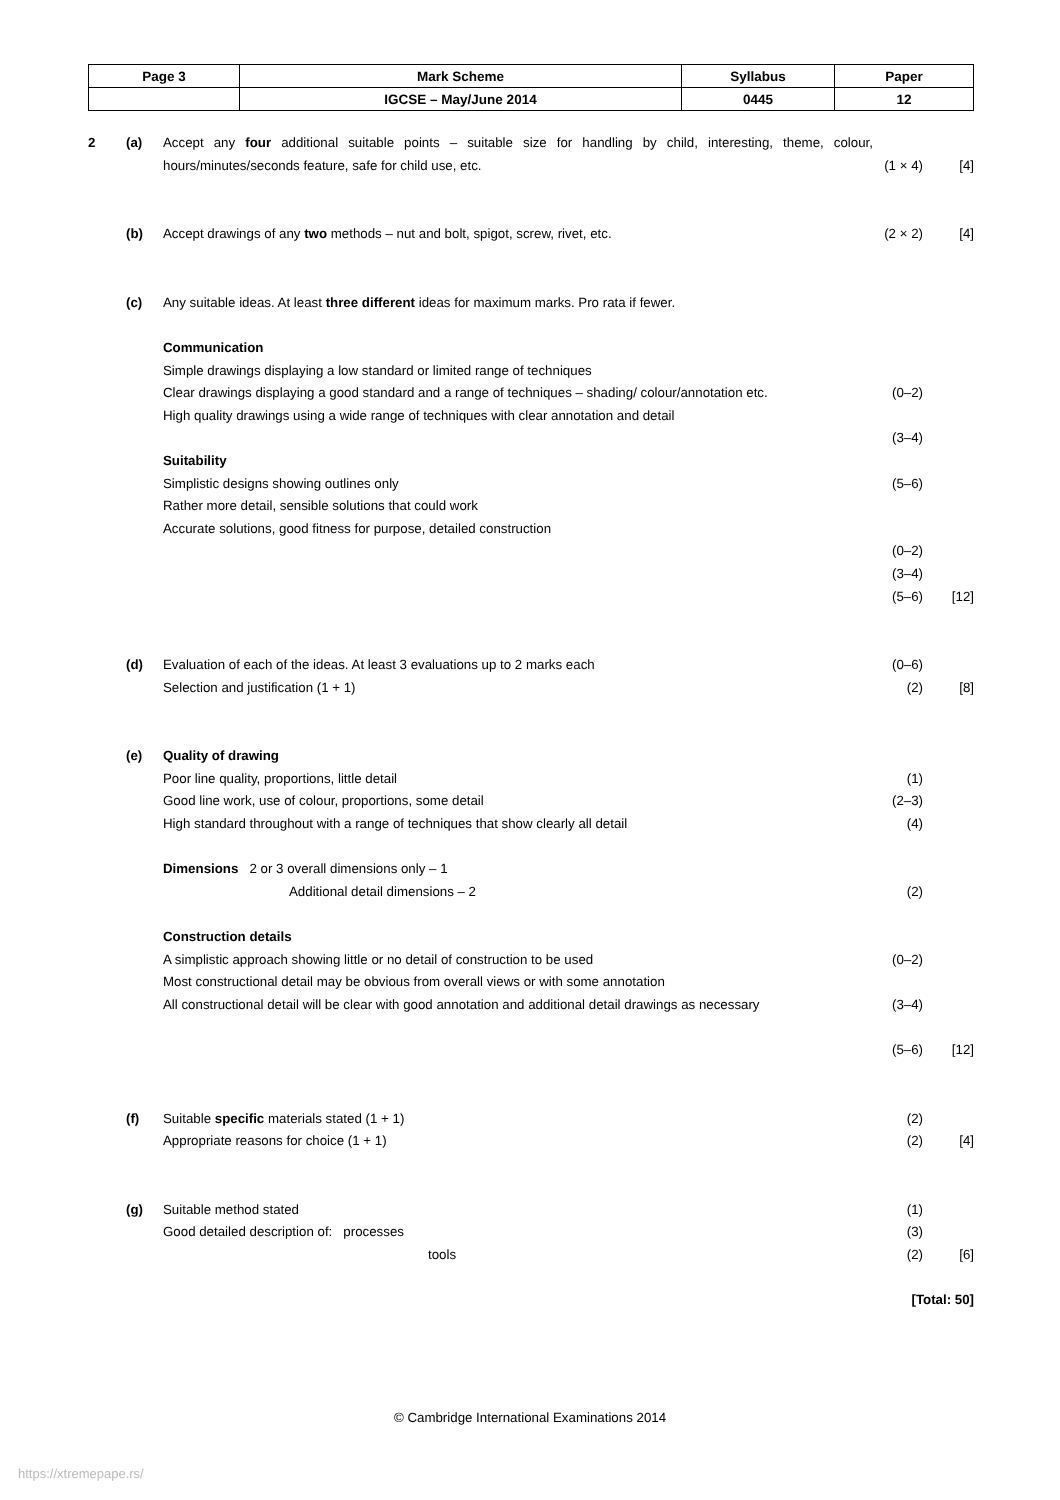| Page 3 | Mark Scheme | Syllabus | Paper |
| | IGCSE – May/June 2014 | 0445 | 12 |
2 (a) Accept any four additional suitable points – suitable size for handling by child, interesting, theme, colour, hours/minutes/seconds feature, safe for child use, etc.
(1 × 4)
[4]
(b) Accept drawings of any two methods – nut and bolt, spigot, screw, rivet, etc. (2 × 2)
[4]
(c) Any suitable ideas. At least three different ideas for maximum marks. Pro rata if fewer.
Communication
Simple drawings displaying a low standard or limited range of techniques
Clear drawings displaying a good standard and a range of techniques – shading/ colour/annotation etc.
High quality drawings using a wide range of techniques with clear annotation and detail
Suitability
Simplistic designs showing outlines only
Rather more detail, sensible solutions that could work
Accurate solutions, good fitness for purpose, detailed construction
(0–2)
(3–4)
(5–6)
(0–2)
(3–4)
(5–6)
[12]
(d) Evaluation of each of the ideas. At least 3 evaluations up to 2 marks each
Selection and justification (1 + 1)
(0–6)
(2)
[8]
(e) Quality of drawing
Poor line quality, proportions, little detail
Good line work, use of colour, proportions, some detail
High standard throughout with a range of techniques that show clearly all detail
Dimensions 2 or 3 overall dimensions only – 1
Additional detail dimensions – 2
Construction details
A simplistic approach showing little or no detail of construction to be used
Most constructional detail may be obvious from overall views or with some annotation
All constructional detail will be clear with good annotation and additional detail drawings as necessary
(1)
(2–3)
(4)
(2)
(0–2)
(3–4)
(5–6)
[12]
(f) Suitable specific materials stated (1 + 1)
Appropriate reasons for choice (1 + 1)
(2)
(2)
[4]
(g) Suitable method stated
Good detailed description of: processes
tools
(1)
(3)
(2)
[6]
[Total: 50]
© Cambridge International Examinations 2014
https://xtremepape.rs/